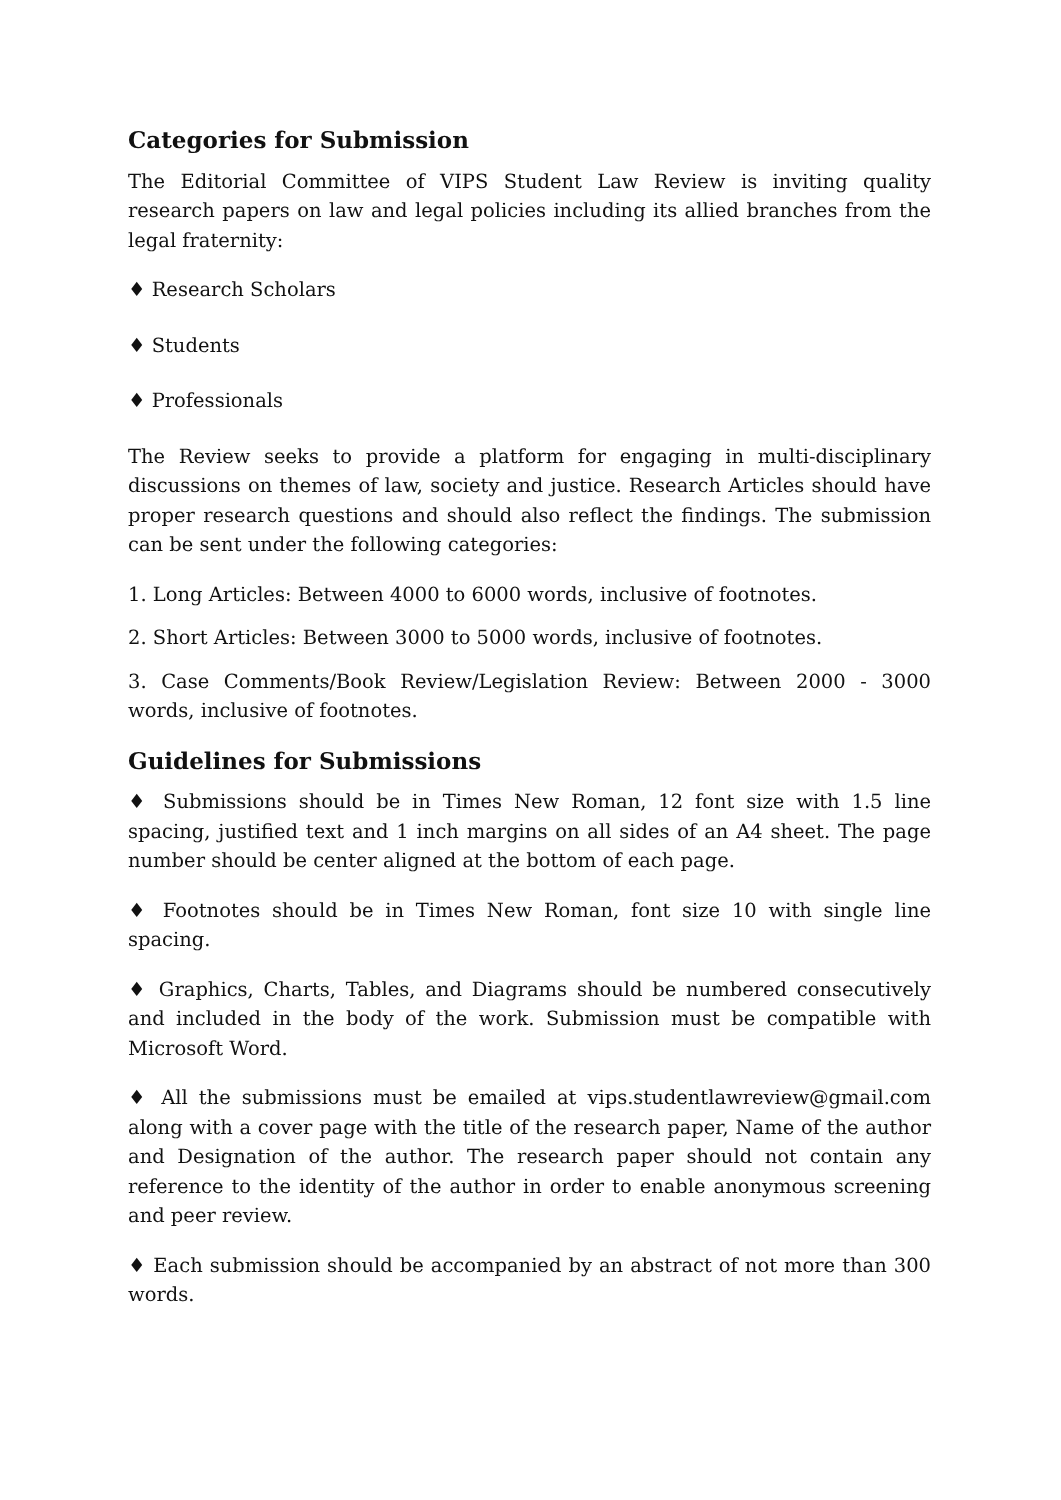Categories for Submission
The Editorial Committee of VIPS Student Law Review is inviting quality research papers on law and legal policies including its allied branches from the legal fraternity:
♦ Research Scholars
♦ Students
♦ Professionals
The Review seeks to provide a platform for engaging in multi-disciplinary discussions on themes of law, society and justice. Research Articles should have proper research questions and should also reflect the findings. The submission can be sent under the following categories:
1. Long Articles: Between 4000 to 6000 words, inclusive of footnotes.
2. Short Articles: Between 3000 to 5000 words, inclusive of footnotes.
3. Case Comments/Book Review/Legislation Review: Between 2000 - 3000 words, inclusive of footnotes.
Guidelines for Submissions
♦ Submissions should be in Times New Roman, 12 font size with 1.5 line spacing, justified text and 1 inch margins on all sides of an A4 sheet. The page number should be center aligned at the bottom of each page.
♦ Footnotes should be in Times New Roman, font size 10 with single line spacing.
♦ Graphics, Charts, Tables, and Diagrams should be numbered consecutively and included in the body of the work. Submission must be compatible with Microsoft Word.
♦ All the submissions must be emailed at vips.studentlawreview@gmail.com along with a cover page with the title of the research paper, Name of the author and Designation of the author. The research paper should not contain any reference to the identity of the author in order to enable anonymous screening and peer review.
♦ Each submission should be accompanied by an abstract of not more than 300 words.